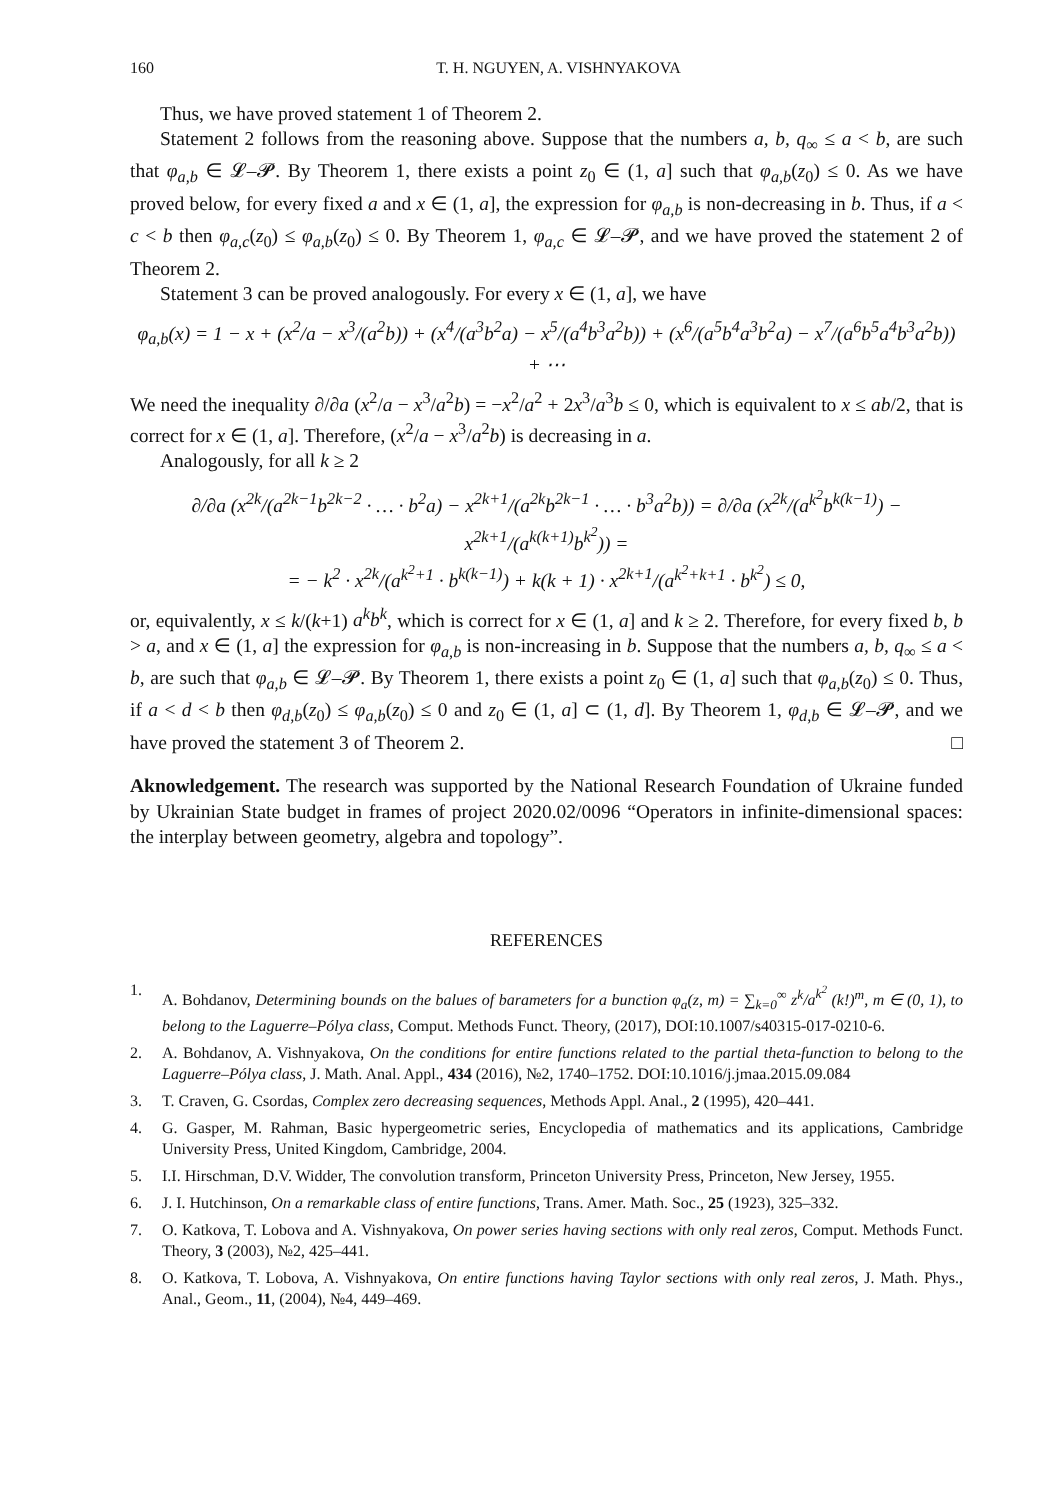160 T. H. NGUYEN, A. VISHNYAKOVA
Thus, we have proved statement 1 of Theorem 2.
Statement 2 follows from the reasoning above. Suppose that the numbers a, b, q<sub>∞</sub> ≤ a < b, are such that φ<sub>a,b</sub> ∈ 𝓛–𝓟. By Theorem 1, there exists a point z<sub>0</sub> ∈ (1, a] such that φ<sub>a,b</sub>(z<sub>0</sub>) ≤ 0. As we have proved below, for every fixed a and x ∈ (1, a], the expression for φ<sub>a,b</sub> is non-decreasing in b. Thus, if a < c < b then φ<sub>a,c</sub>(z<sub>0</sub>) ≤ φ<sub>a,b</sub>(z<sub>0</sub>) ≤ 0. By Theorem 1, φ<sub>a,c</sub> ∈ 𝓛–𝓟, and we have proved the statement 2 of Theorem 2.
Statement 3 can be proved analogously. For every x ∈ (1, a], we have
φ<sub>a,b</sub>(x) = 1 − x + (x<sup>2</sup>/a − x<sup>3</sup>/(a<sup>2</sup>b)) + (x<sup>4</sup>/(a<sup>3</sup>b<sup>2</sup>a) − x<sup>5</sup>/(a<sup>4</sup>b<sup>3</sup>a<sup>2</sup>b)) + (x<sup>6</sup>/(a<sup>5</sup>b<sup>4</sup>a<sup>3</sup>b<sup>2</sup>a) − x<sup>7</sup>/(a<sup>6</sup>b<sup>5</sup>a<sup>4</sup>b<sup>3</sup>a<sup>2</sup>b)) + ⋯
We need the inequality ∂/∂a (x<sup>2</sup>/a − x<sup>3</sup>/a<sup>2</sup>b) = −x<sup>2</sup>/a<sup>2</sup> + 2x<sup>3</sup>/a<sup>3</sup>b ≤ 0, which is equivalent to x ≤ ab/2, that is correct for x ∈ (1, a]. Therefore, (x<sup>2</sup>/a − x<sup>3</sup>/a<sup>2</sup>b) is decreasing in a.
Analogously, for all k ≥ 2
∂/∂a (x<sup>2k</sup>/(a<sup>2k−1</sup>b<sup>2k−2</sup> · … · b<sup>2</sup>a) − x<sup>2k+1</sup>/(a<sup>2k</sup>b<sup>2k−1</sup> · … · b<sup>3</sup>a<sup>2</sup>b)) = ∂/∂a (x<sup>2k</sup>/(a<sup>k<sup>2</sup></sup>b<sup>k(k−1)</sup>) − x<sup>2k+1</sup>/(a<sup>k(k+1)</sup>b<sup>k<sup>2</sup></sup>)) =
= − k<sup>2</sup> · x<sup>2k</sup>/(a<sup>k<sup>2</sup>+1</sup> · b<sup>k(k−1)</sup>) + k(k + 1) · x<sup>2k+1</sup>/(a<sup>k<sup>2</sup>+k+1</sup> · b<sup>k<sup>2</sup></sup>) ≤ 0,
or, equivalently, x ≤ k/(k+1) a<sup>k</sup>b<sup>k</sup>, which is correct for x ∈ (1, a] and k ≥ 2. Therefore, for every fixed b, b > a, and x ∈ (1, a] the expression for φ<sub>a,b</sub> is non-increasing in b. Suppose that the numbers a, b, q<sub>∞</sub> ≤ a < b, are such that φ<sub>a,b</sub> ∈ 𝓛–𝓟. By Theorem 1, there exists a point z<sub>0</sub> ∈ (1, a] such that φ<sub>a,b</sub>(z<sub>0</sub>) ≤ 0. Thus, if a < d < b then φ<sub>d,b</sub>(z<sub>0</sub>) ≤ φ<sub>a,b</sub>(z<sub>0</sub>) ≤ 0 and z<sub>0</sub> ∈ (1, a] ⊂ (1, d]. By Theorem 1, φ<sub>d,b</sub> ∈ 𝓛–𝓟, and we have proved the statement 3 of Theorem 2. □
Aknowledgement. The research was supported by the National Research Foundation of Ukraine funded by Ukrainian State budget in frames of project 2020.02/0096 “Operators in infinite-dimensional spaces: the interplay between geometry, algebra and topology”.
REFERENCES
1. A. Bohdanov, Determining bounds on the balues of barameters for a bunction φ<sub>a</sub>(z, m) = ∑<sub>k=0</sub><sup>∞</sup> z<sup>k</sup>/a<sup>k<sup>2</sup></sup> (k!)<sup>m</sup>, m ∈ (0, 1), to belong to the Laguerre–Pólya class, Comput. Methods Funct. Theory, (2017), DOI:10.1007/s40315-017-0210-6.
2. A. Bohdanov, A. Vishnyakova, On the conditions for entire functions related to the partial theta-function to belong to the Laguerre–Pólya class, J. Math. Anal. Appl., 434 (2016), №2, 1740–1752. DOI:10.1016/j.jmaa.2015.09.084
3. T. Craven, G. Csordas, Complex zero decreasing sequences, Methods Appl. Anal., 2 (1995), 420–441.
4. G. Gasper, M. Rahman, Basic hypergeometric series, Encyclopedia of mathematics and its applications, Cambridge University Press, United Kingdom, Cambridge, 2004.
5. I.I. Hirschman, D.V. Widder, The convolution transform, Princeton University Press, Princeton, New Jersey, 1955.
6. J. I. Hutchinson, On a remarkable class of entire functions, Trans. Amer. Math. Soc., 25 (1923), 325–332.
7. O. Katkova, T. Lobova and A. Vishnyakova, On power series having sections with only real zeros, Comput. Methods Funct. Theory, 3 (2003), №2, 425–441.
8. O. Katkova, T. Lobova, A. Vishnyakova, On entire functions having Taylor sections with only real zeros, J. Math. Phys., Anal., Geom., 11, (2004), №4, 449–469.